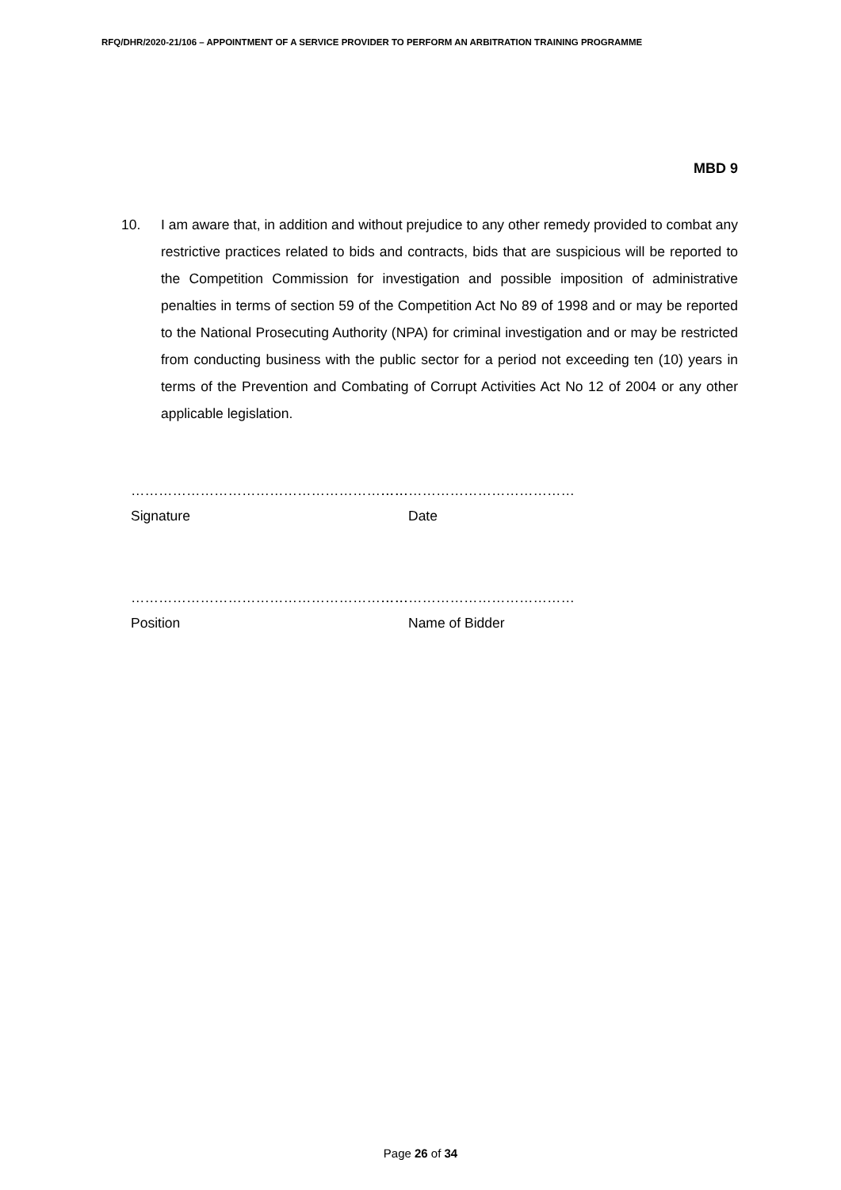RFQ/DHR/2020-21/106 – APPOINTMENT OF A SERVICE PROVIDER TO PERFORM AN ARBITRATION TRAINING PROGRAMME
MBD 9
10. I am aware that, in addition and without prejudice to any other remedy provided to combat any restrictive practices related to bids and contracts, bids that are suspicious will be reported to the Competition Commission for investigation and possible imposition of administrative penalties in terms of section 59 of the Competition Act No 89 of 1998 and or may be reported to the National Prosecuting Authority (NPA) for criminal investigation and or may be restricted from conducting business with the public sector for a period not exceeding ten (10) years in terms of the Prevention and Combating of Corrupt Activities Act No 12 of 2004 or any other applicable legislation.
…………………………………………………… ……………………………………
Signature Date
…………………………………………………… ……………………………………
Position Name of Bidder
Page 26 of 34